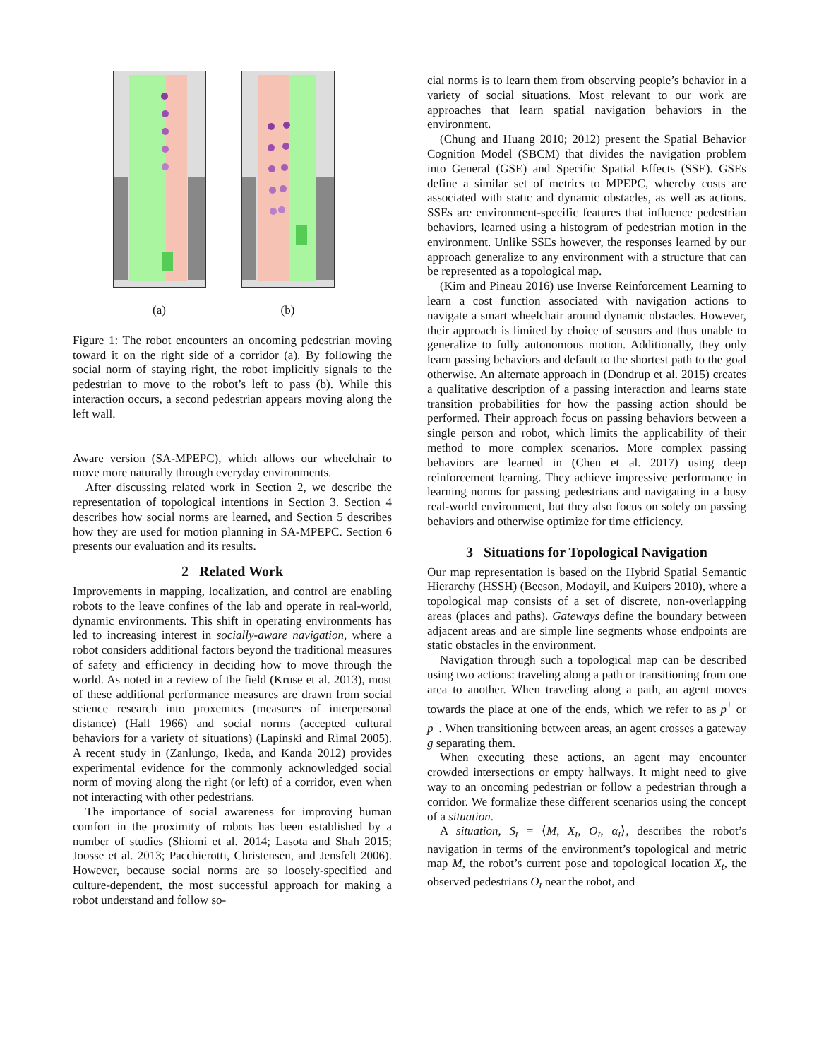(a) (b)
Figure 1: The robot encounters an oncoming pedestrian moving toward it on the right side of a corridor (a). By following the social norm of staying right, the robot implicitly signals to the pedestrian to move to the robot’s left to pass (b). While this interaction occurs, a second pedestrian appears moving along the left wall.
Aware version (SA-MPEPC), which allows our wheelchair to move more naturally through everyday environments.
After discussing related work in Section 2, we describe the representation of topological intentions in Section 3. Section 4 describes how social norms are learned, and Section 5 describes how they are used for motion planning in SA-MPEPC. Section 6 presents our evaluation and its results.
2 Related Work
Improvements in mapping, localization, and control are enabling robots to the leave confines of the lab and operate in real-world, dynamic environments. This shift in operating environments has led to increasing interest in socially-aware navigation, where a robot considers additional factors beyond the traditional measures of safety and efficiency in deciding how to move through the world. As noted in a review of the field (Kruse et al. 2013), most of these additional performance measures are drawn from social science research into proxemics (measures of interpersonal distance) (Hall 1966) and social norms (accepted cultural behaviors for a variety of situations) (Lapinski and Rimal 2005). A recent study in (Zanlungo, Ikeda, and Kanda 2012) provides experimental evidence for the commonly acknowledged social norm of moving along the right (or left) of a corridor, even when not interacting with other pedestrians.
The importance of social awareness for improving human comfort in the proximity of robots has been established by a number of studies (Shiomi et al. 2014; Lasota and Shah 2015; Joosse et al. 2013; Pacchierotti, Christensen, and Jensfelt 2006). However, because social norms are so loosely-specified and culture-dependent, the most successful approach for making a robot understand and follow so-
cial norms is to learn them from observing people’s behavior in a variety of social situations. Most relevant to our work are approaches that learn spatial navigation behaviors in the environment.
(Chung and Huang 2010; 2012) present the Spatial Behavior Cognition Model (SBCM) that divides the navigation problem into General (GSE) and Specific Spatial Effects (SSE). GSEs define a similar set of metrics to MPEPC, whereby costs are associated with static and dynamic obstacles, as well as actions. SSEs are environment-specific features that influence pedestrian behaviors, learned using a histogram of pedestrian motion in the environment. Unlike SSEs however, the responses learned by our approach generalize to any environment with a structure that can be represented as a topological map.
(Kim and Pineau 2016) use Inverse Reinforcement Learning to learn a cost function associated with navigation actions to navigate a smart wheelchair around dynamic obstacles. However, their approach is limited by choice of sensors and thus unable to generalize to fully autonomous motion. Additionally, they only learn passing behaviors and default to the shortest path to the goal otherwise. An alternate approach in (Dondrup et al. 2015) creates a qualitative description of a passing interaction and learns state transition probabilities for how the passing action should be performed. Their approach focus on passing behaviors between a single person and robot, which limits the applicability of their method to more complex scenarios. More complex passing behaviors are learned in (Chen et al. 2017) using deep reinforcement learning. They achieve impressive performance in learning norms for passing pedestrians and navigating in a busy real-world environment, but they also focus on solely on passing behaviors and otherwise optimize for time efficiency.
3 Situations for Topological Navigation
Our map representation is based on the Hybrid Spatial Semantic Hierarchy (HSSH) (Beeson, Modayil, and Kuipers 2010), where a topological map consists of a set of discrete, non-overlapping areas (places and paths). Gateways define the boundary between adjacent areas and are simple line segments whose endpoints are static obstacles in the environment.
Navigation through such a topological map can be described using two actions: traveling along a path or transitioning from one area to another. When traveling along a path, an agent moves towards the place at one of the ends, which we refer to as p<sup>+</sup> or p<sup>−</sup>. When transitioning between areas, an agent crosses a gateway g separating them.
When executing these actions, an agent may encounter crowded intersections or empty hallways. It might need to give way to an oncoming pedestrian or follow a pedestrian through a corridor. We formalize these different scenarios using the concept of a situation.
A situation, S<sub>t</sub> = ⟨M, X<sub>t</sub>, O<sub>t</sub>, α<sub>t</sub>⟩, describes the robot’s navigation in terms of the environment’s topological and metric map M, the robot’s current pose and topological location X<sub>t</sub>, the observed pedestrians O<sub>t</sub> near the robot, and